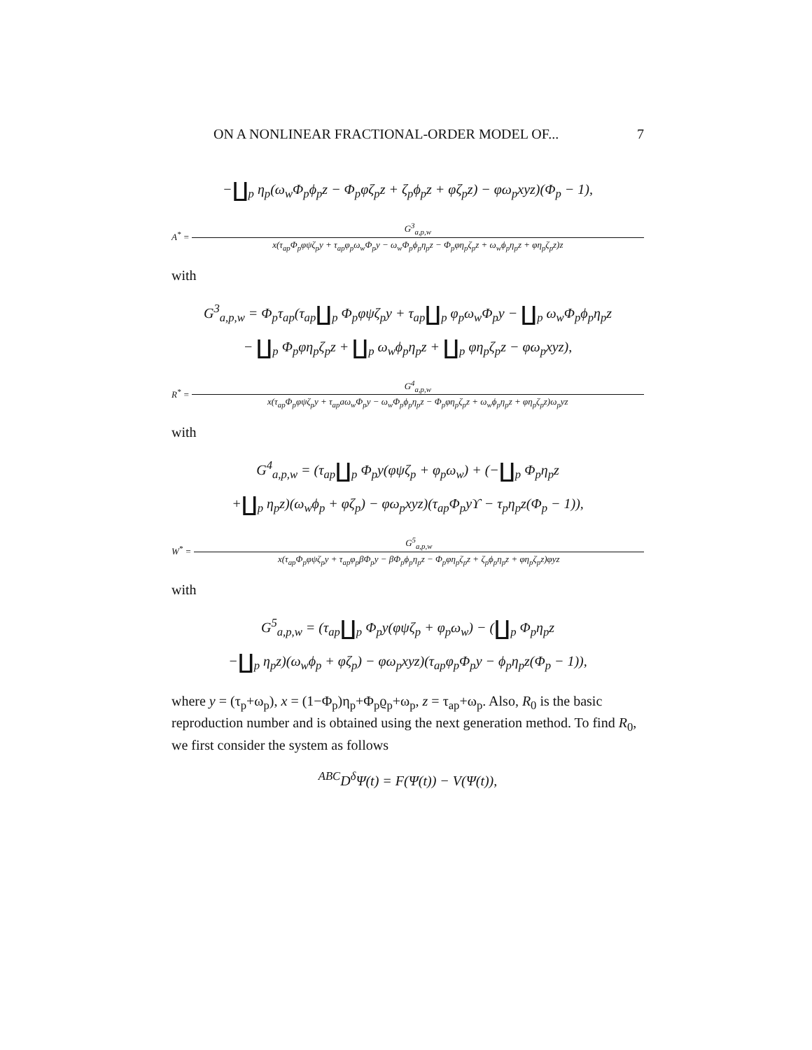ON A NONLINEAR FRACTIONAL-ORDER MODEL OF... 7
−∐<sub>p</sub> η<sub>p</sub>(ω<sub>w</sub>Φ<sub>p</sub>ϕ<sub>p</sub>z − Φ<sub>p</sub>φζ<sub>p</sub>z + ζ<sub>p</sub>ϕ<sub>p</sub>z + φζ<sub>p</sub>z) − φω<sub>p</sub>xyz)(Φ<sub>p</sub> − 1),
A<sup>*</sup> =
G<sup>3</sup><sub>a,p,w</sub>
x(τ<sub>ap</sub>Φ<sub>p</sub>φψζ<sub>p</sub>y + τ<sub>ap</sub>φ<sub>p</sub>ω<sub>w</sub>Φ<sub>p</sub>y − ω<sub>w</sub>Φ<sub>p</sub>ϕ<sub>p</sub>η<sub>p</sub>z − Φ<sub>p</sub>φη<sub>p</sub>ζ<sub>p</sub>z + ω<sub>w</sub>ϕ<sub>p</sub>η<sub>p</sub>z + φη<sub>p</sub>ζ<sub>p</sub>z)z
with
G<sup>3</sup><sub>a,p,w</sub> = Φ<sub>p</sub>τ<sub>ap</sub>(τ<sub>ap</sub>∐<sub>p</sub> Φ<sub>p</sub>φψζ<sub>p</sub>y + τ<sub>ap</sub>∐<sub>p</sub> φ<sub>p</sub>ω<sub>w</sub>Φ<sub>p</sub>y − ∐<sub>p</sub> ω<sub>w</sub>Φ<sub>p</sub>ϕ<sub>p</sub>η<sub>p</sub>z
− ∐<sub>p</sub> Φ<sub>p</sub>φη<sub>p</sub>ζ<sub>p</sub>z + ∐<sub>p</sub> ω<sub>w</sub>ϕ<sub>p</sub>η<sub>p</sub>z + ∐<sub>p</sub> φη<sub>p</sub>ζ<sub>p</sub>z − φω<sub>p</sub>xyz),
R<sup>*</sup> =
G<sup>4</sup><sub>a,p,w</sub>
x(τ<sub>ap</sub>Φ<sub>p</sub>φψζ<sub>p</sub>y + τ<sub>ap</sub>aω<sub>w</sub>Φ<sub>p</sub>y − ω<sub>w</sub>Φ<sub>p</sub>ϕ<sub>p</sub>η<sub>p</sub>z − Φ<sub>p</sub>φη<sub>p</sub>ζ<sub>p</sub>z + ω<sub>w</sub>ϕ<sub>p</sub>η<sub>p</sub>z + φη<sub>p</sub>ζ<sub>p</sub>z)ω<sub>p</sub>yz
with
G<sup>4</sup><sub>a,p,w</sub> = (τ<sub>ap</sub>∐<sub>p</sub> Φ<sub>p</sub>y(φψζ<sub>p</sub> + φ<sub>p</sub>ω<sub>w</sub>) + (−∐<sub>p</sub> Φ<sub>p</sub>η<sub>p</sub>z
+∐<sub>p</sub> η<sub>p</sub>z)(ω<sub>w</sub>ϕ<sub>p</sub> + φζ<sub>p</sub>) − φω<sub>p</sub>xyz)(τ<sub>ap</sub>Φ<sub>p</sub>yϒ − τ<sub>p</sub>η<sub>p</sub>z(Φ<sub>p</sub> − 1)),
W<sup>*</sup> =
G<sup>5</sup><sub>a,p,w</sub>
x(τ<sub>ap</sub>Φ<sub>p</sub>φψζ<sub>p</sub>y + τ<sub>ap</sub>φ<sub>p</sub>βΦ<sub>p</sub>y − βΦ<sub>p</sub>ϕ<sub>p</sub>η<sub>p</sub>z − Φ<sub>p</sub>φη<sub>p</sub>ζ<sub>p</sub>z + ζ<sub>p</sub>ϕ<sub>p</sub>η<sub>p</sub>z + φη<sub>p</sub>ζ<sub>p</sub>z)φyz
with
G<sup>5</sup><sub>a,p,w</sub> = (τ<sub>ap</sub>∐<sub>p</sub> Φ<sub>p</sub>y(φψζ<sub>p</sub> + φ<sub>p</sub>ω<sub>w</sub>) − (∐<sub>p</sub> Φ<sub>p</sub>η<sub>p</sub>z
−∐<sub>p</sub> η<sub>p</sub>z)(ω<sub>w</sub>ϕ<sub>p</sub> + φζ<sub>p</sub>) − φω<sub>p</sub>xyz)(τ<sub>ap</sub>φ<sub>p</sub>Φ<sub>p</sub>y − ϕ<sub>p</sub>η<sub>p</sub>z(Φ<sub>p</sub> − 1)),
where y = (τ<sub>p</sub>+ω<sub>p</sub>), x = (1−Φ<sub>p</sub>)η<sub>p</sub>+Φ<sub>p</sub>ϱ<sub>p</sub>+ω<sub>p</sub>, z = τ<sub>ap</sub>+ω<sub>p</sub>. Also, R<sub>0</sub> is the basic reproduction number and is obtained using the next generation method. To find R<sub>0</sub>, we first consider the system as follows
<sup>ABC</sup>D<sup>δ</sup>Ψ(t) = F(Ψ(t)) − V(Ψ(t)),